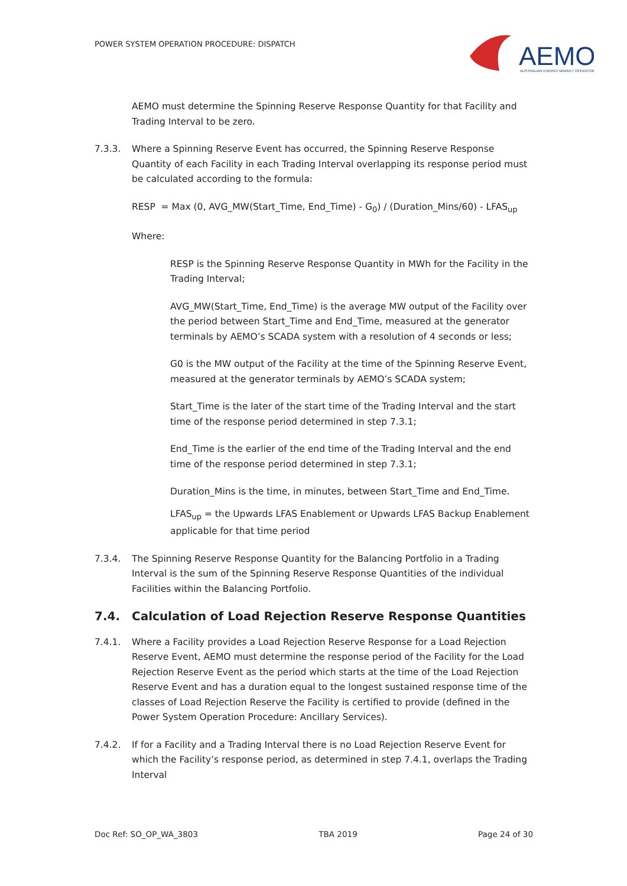POWER SYSTEM OPERATION PROCEDURE: DISPATCH
AEMO
AUSTRALIAN ENERGY MARKET OPERATOR
AEMO must determine the Spinning Reserve Response Quantity for that Facility and Trading Interval to be zero.
7.3.3. Where a Spinning Reserve Event has occurred, the Spinning Reserve Response Quantity of each Facility in each Trading Interval overlapping its response period must be calculated according to the formula:
RESP = Max (0, AVG_MW(Start_Time, End_Time) - G<sub>0</sub>) / (Duration_Mins/60) - LFAS<sub>up</sub>
Where:
RESP is the Spinning Reserve Response Quantity in MWh for the Facility in the Trading Interval;
AVG_MW(Start_Time, End_Time) is the average MW output of the Facility over the period between Start_Time and End_Time, measured at the generator terminals by AEMO’s SCADA system with a resolution of 4 seconds or less;
G0 is the MW output of the Facility at the time of the Spinning Reserve Event, measured at the generator terminals by AEMO’s SCADA system;
Start_Time is the later of the start time of the Trading Interval and the start time of the response period determined in step 7.3.1;
End_Time is the earlier of the end time of the Trading Interval and the end time of the response period determined in step 7.3.1;
Duration_Mins is the time, in minutes, between Start_Time and End_Time.
LFAS<sub>up</sub> = the Upwards LFAS Enablement or Upwards LFAS Backup Enablement applicable for that time period
7.3.4. The Spinning Reserve Response Quantity for the Balancing Portfolio in a Trading Interval is the sum of the Spinning Reserve Response Quantities of the individual Facilities within the Balancing Portfolio.
7.4. Calculation of Load Rejection Reserve Response Quantities
7.4.1. Where a Facility provides a Load Rejection Reserve Response for a Load Rejection Reserve Event, AEMO must determine the response period of the Facility for the Load Rejection Reserve Event as the period which starts at the time of the Load Rejection Reserve Event and has a duration equal to the longest sustained response time of the classes of Load Rejection Reserve the Facility is certified to provide (defined in the Power System Operation Procedure: Ancillary Services).
7.4.2. If for a Facility and a Trading Interval there is no Load Rejection Reserve Event for which the Facility’s response period, as determined in step 7.4.1, overlaps the Trading Interval
Doc Ref: SO_OP_WA_3803 TBA 2019 Page 24 of 30